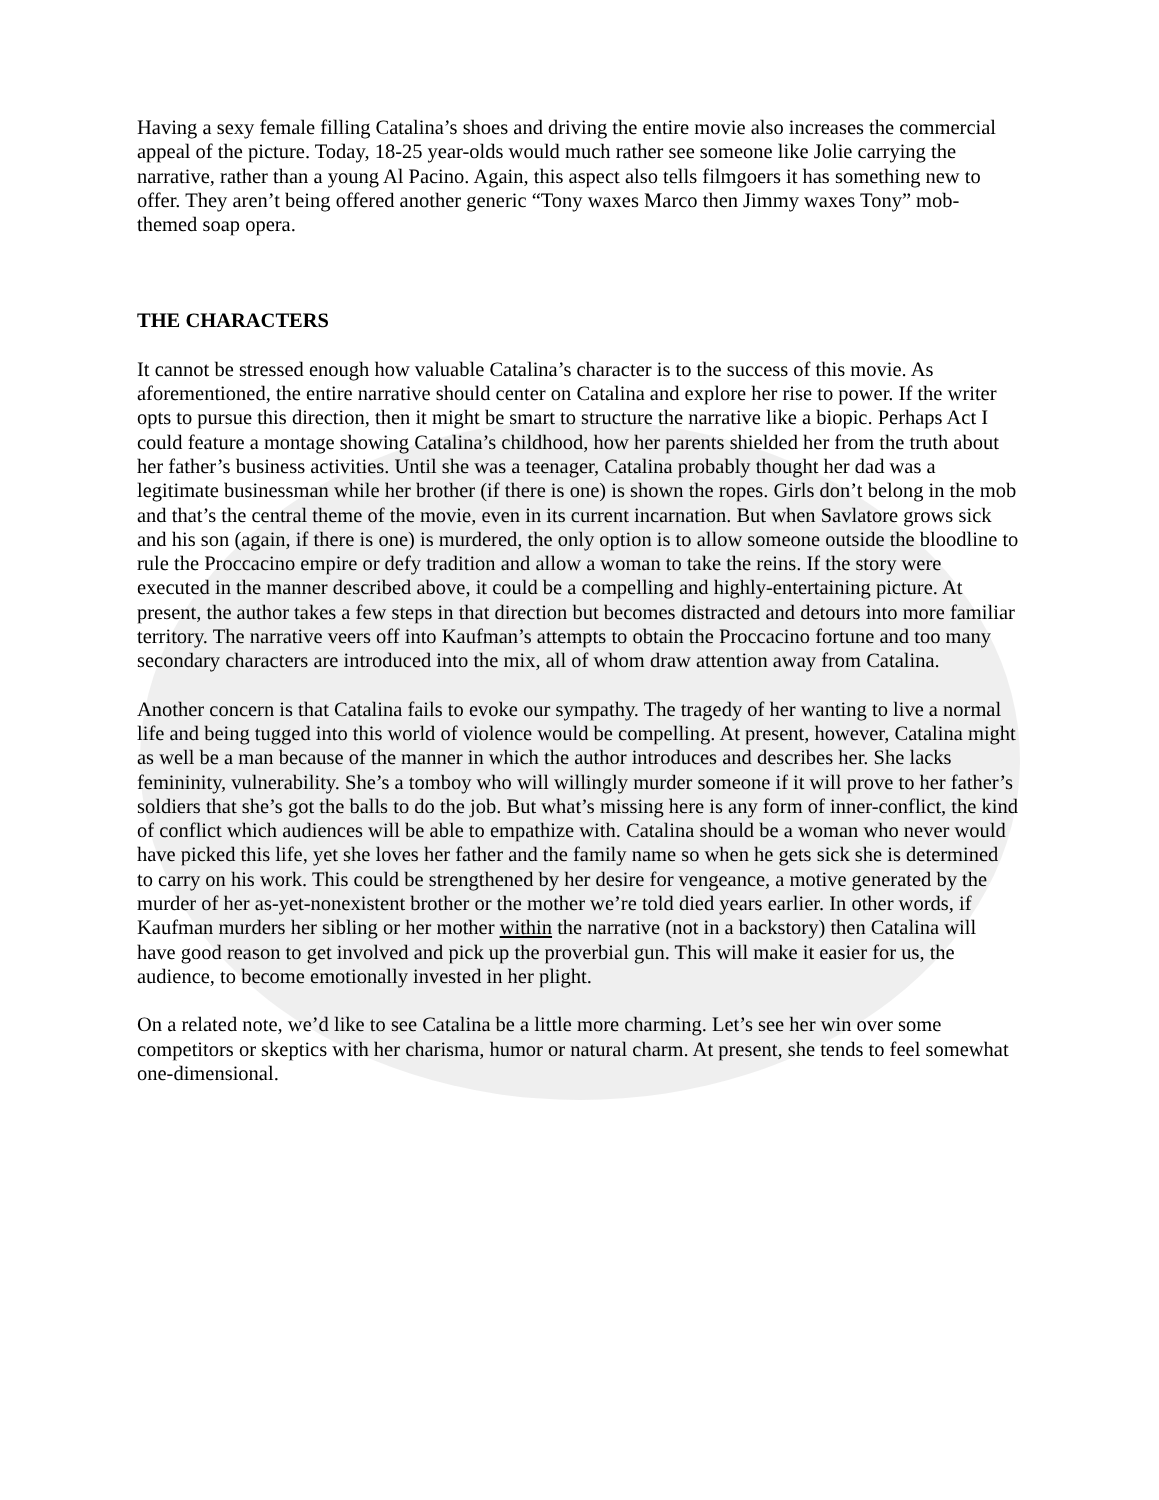Having a sexy female filling Catalina’s shoes and driving the entire movie also increases the commercial appeal of the picture. Today, 18-25 year-olds would much rather see someone like Jolie carrying the narrative, rather than a young Al Pacino. Again, this aspect also tells filmgoers it has something new to offer. They aren’t being offered another generic “Tony waxes Marco then Jimmy waxes Tony” mob-themed soap opera.
THE CHARACTERS
It cannot be stressed enough how valuable Catalina’s character is to the success of this movie. As aforementioned, the entire narrative should center on Catalina and explore her rise to power. If the writer opts to pursue this direction, then it might be smart to structure the narrative like a biopic. Perhaps Act I could feature a montage showing Catalina’s childhood, how her parents shielded her from the truth about her father’s business activities. Until she was a teenager, Catalina probably thought her dad was a legitimate businessman while her brother (if there is one) is shown the ropes. Girls don’t belong in the mob and that’s the central theme of the movie, even in its current incarnation. But when Savlatore grows sick and his son (again, if there is one) is murdered, the only option is to allow someone outside the bloodline to rule the Proccacino empire or defy tradition and allow a woman to take the reins. If the story were executed in the manner described above, it could be a compelling and highly-entertaining picture. At present, the author takes a few steps in that direction but becomes distracted and detours into more familiar territory. The narrative veers off into Kaufman’s attempts to obtain the Proccacino fortune and too many secondary characters are introduced into the mix, all of whom draw attention away from Catalina.
Another concern is that Catalina fails to evoke our sympathy. The tragedy of her wanting to live a normal life and being tugged into this world of violence would be compelling. At present, however, Catalina might as well be a man because of the manner in which the author introduces and describes her. She lacks femininity, vulnerability. She’s a tomboy who will willingly murder someone if it will prove to her father’s soldiers that she’s got the balls to do the job. But what’s missing here is any form of inner-conflict, the kind of conflict which audiences will be able to empathize with. Catalina should be a woman who never would have picked this life, yet she loves her father and the family name so when he gets sick she is determined to carry on his work. This could be strengthened by her desire for vengeance, a motive generated by the murder of her as-yet-nonexistent brother or the mother we’re told died years earlier. In other words, if Kaufman murders her sibling or her mother within the narrative (not in a backstory) then Catalina will have good reason to get involved and pick up the proverbial gun. This will make it easier for us, the audience, to become emotionally invested in her plight.
On a related note, we’d like to see Catalina be a little more charming. Let’s see her win over some competitors or skeptics with her charisma, humor or natural charm. At present, she tends to feel somewhat one-dimensional.